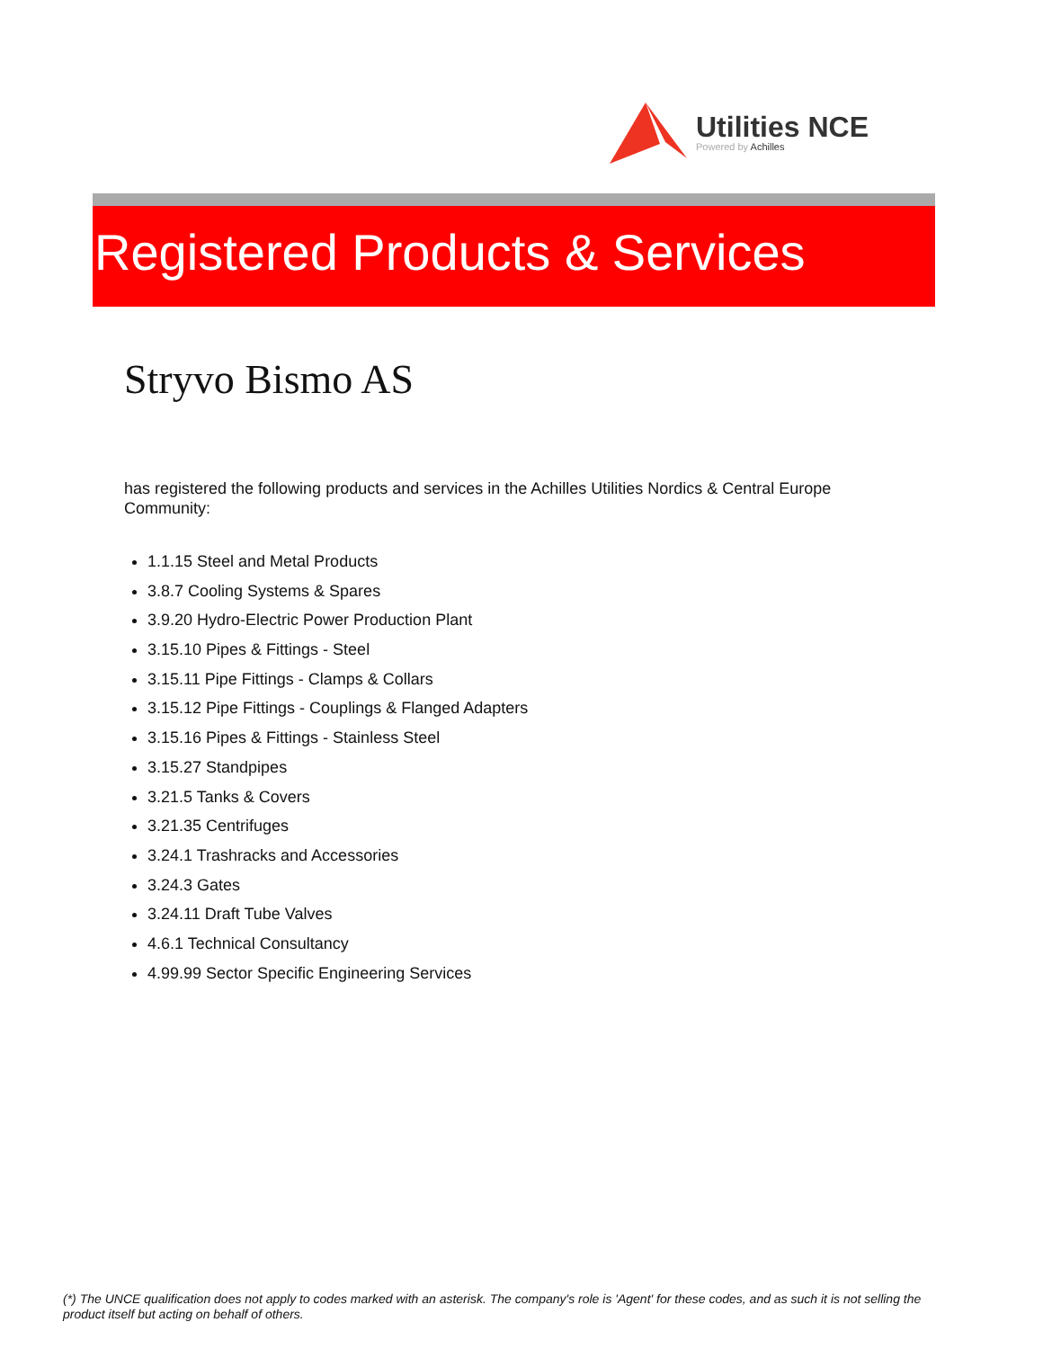Utilities NCE
Powered by Achilles
Registered Products & Services
Stryvo Bismo AS
has registered the following products and services in the Achilles Utilities Nordics & Central Europe Community:
1.1.15 Steel and Metal Products
3.8.7 Cooling Systems & Spares
3.9.20 Hydro-Electric Power Production Plant
3.15.10 Pipes & Fittings - Steel
3.15.11 Pipe Fittings - Clamps & Collars
3.15.12 Pipe Fittings - Couplings & Flanged Adapters
3.15.16 Pipes & Fittings - Stainless Steel
3.15.27 Standpipes
3.21.5 Tanks & Covers
3.21.35 Centrifuges
3.24.1 Trashracks and Accessories
3.24.3 Gates
3.24.11 Draft Tube Valves
4.6.1 Technical Consultancy
4.99.99 Sector Specific Engineering Services
(*) The UNCE qualification does not apply to codes marked with an asterisk. The company's role is 'Agent' for these codes, and as such it is not selling the product itself but acting on behalf of others.